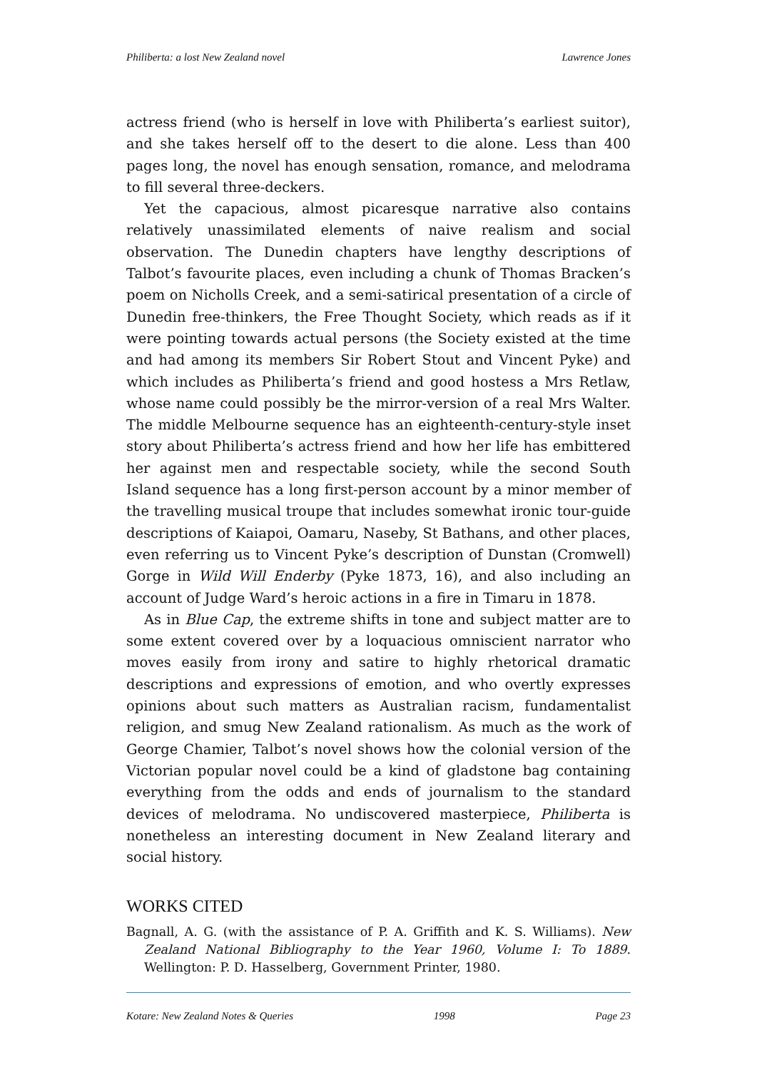Philiberta: a lost New Zealand novel Lawrence Jones
actress friend (who is herself in love with Philiberta’s earliest suitor), and she takes herself off to the desert to die alone. Less than 400 pages long, the novel has enough sensation, romance, and melodrama to fill several three-deckers.
Yet the capacious, almost picaresque narrative also contains relatively unassimilated elements of naive realism and social observation. The Dunedin chapters have lengthy descriptions of Talbot’s favourite places, even including a chunk of Thomas Bracken’s poem on Nicholls Creek, and a semi-satirical presentation of a circle of Dunedin free-thinkers, the Free Thought Society, which reads as if it were pointing towards actual persons (the Society existed at the time and had among its members Sir Robert Stout and Vincent Pyke) and which includes as Philiberta’s friend and good hostess a Mrs Retlaw, whose name could possibly be the mirror-version of a real Mrs Walter. The middle Melbourne sequence has an eighteenth-century-style inset story about Philiberta’s actress friend and how her life has embittered her against men and respectable society, while the second South Island sequence has a long first-person account by a minor member of the travelling musical troupe that includes somewhat ironic tour-guide descriptions of Kaiapoi, Oamaru, Naseby, St Bathans, and other places, even referring us to Vincent Pyke’s description of Dunstan (Cromwell) Gorge in Wild Will Enderby (Pyke 1873, 16), and also including an account of Judge Ward’s heroic actions in a fire in Timaru in 1878.
As in Blue Cap, the extreme shifts in tone and subject matter are to some extent covered over by a loquacious omniscient narrator who moves easily from irony and satire to highly rhetorical dramatic descriptions and expressions of emotion, and who overtly expresses opinions about such matters as Australian racism, fundamentalist religion, and smug New Zealand rationalism. As much as the work of George Chamier, Talbot’s novel shows how the colonial version of the Victorian popular novel could be a kind of gladstone bag containing everything from the odds and ends of journalism to the standard devices of melodrama. No undiscovered masterpiece, Philiberta is nonetheless an interesting document in New Zealand literary and social history.
WORKS CITED
Bagnall, A. G. (with the assistance of P. A. Griffith and K. S. Williams). New Zealand National Bibliography to the Year 1960, Volume I: To 1889. Wellington: P. D. Hasselberg, Government Printer, 1980.
Kotare: New Zealand Notes & Queries 1998 Page 23